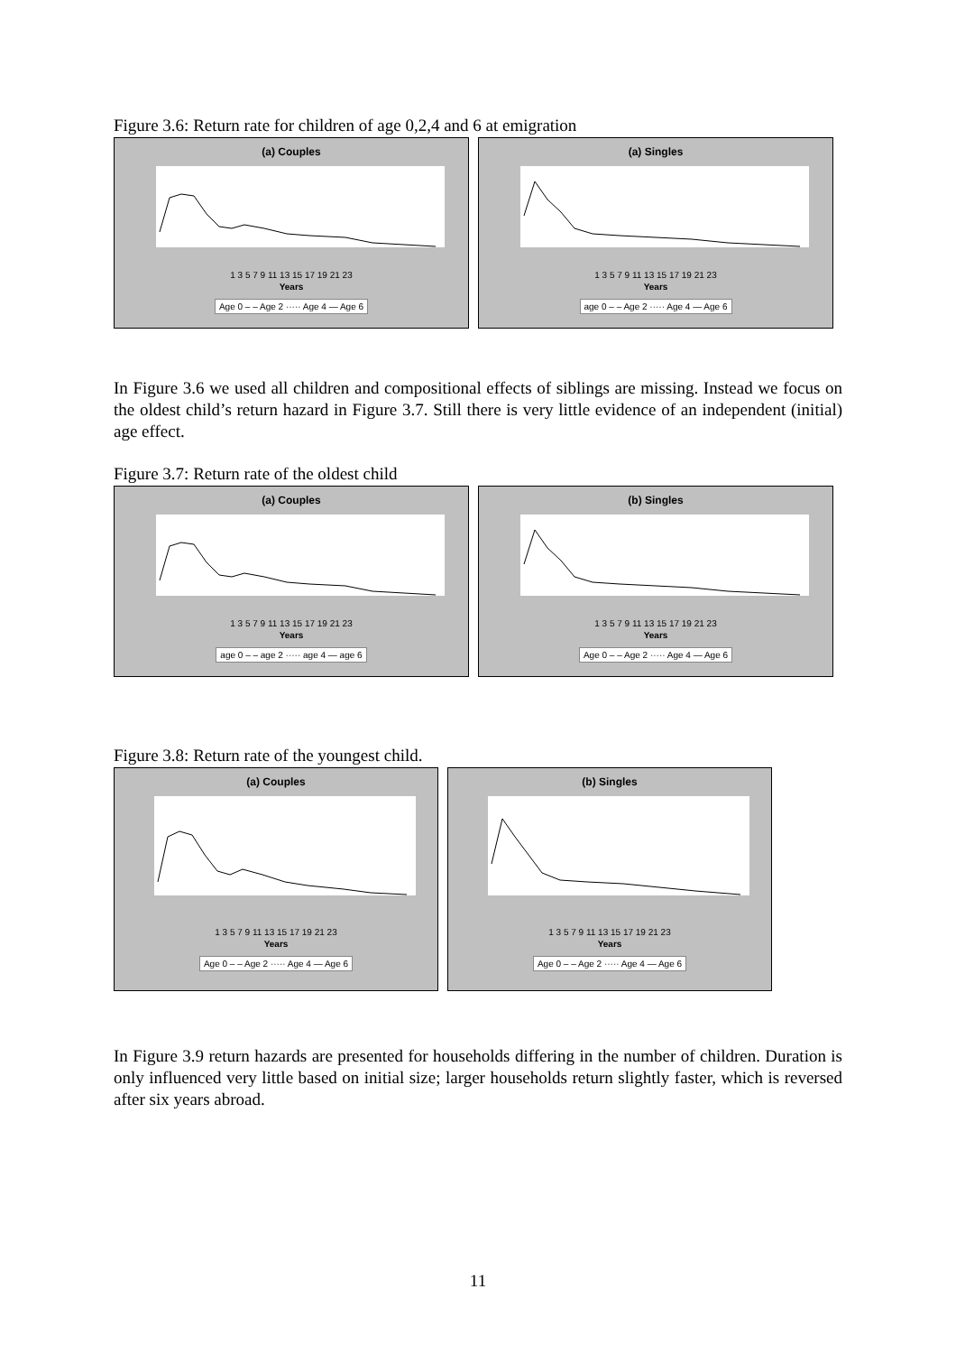Figure 3.6: Return rate for children of age 0,2,4 and 6 at emigration
(a) Couples
1 3 5 7 9 11 13 15 17 19 21 23
Years
Age 0 – – Age 2 ····· Age 4 — Age 6
(a) Singles
1 3 5 7 9 11 13 15 17 19 21 23
Years
age 0 – – Age 2 ····· Age 4 — Age 6
In Figure 3.6 we used all children and compositional effects of siblings are missing. Instead we focus on the oldest child’s return hazard in Figure 3.7. Still there is very little evidence of an independent (initial) age effect.
Figure 3.7: Return rate of the oldest child
(a) Couples
1 3 5 7 9 11 13 15 17 19 21 23
Years
age 0 – – age 2 ····· age 4 — age 6
(b) Singles
1 3 5 7 9 11 13 15 17 19 21 23
Years
Age 0 – – Age 2 ····· Age 4 — Age 6
Figure 3.8: Return rate of the youngest child.
(a) Couples
1 3 5 7 9 11 13 15 17 19 21 23
Years
Age 0 – – Age 2 ····· Age 4 — Age 6
(b) Singles
1 3 5 7 9 11 13 15 17 19 21 23
Years
Age 0 – – Age 2 ····· Age 4 — Age 6
In Figure 3.9 return hazards are presented for households differing in the number of children. Duration is only influenced very little based on initial size; larger households return slightly faster, which is reversed after six years abroad.
11